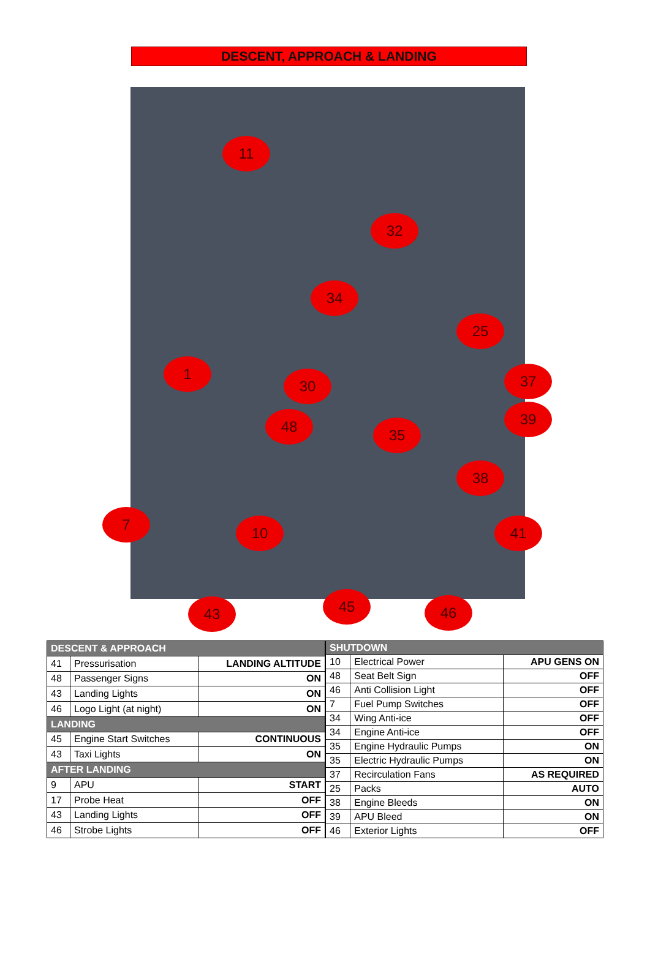DESCENT, APPROACH & LANDING
11
32
34
25
1
30 37
48 35
39
38
7 10 41
43 45 46
| DESCENT & APPROACH | | |
| 41 | Pressurisation | LANDING ALTITUDE |
| 48 | Passenger Signs | ON |
| 43 | Landing Lights | ON |
| 46 | Logo Light (at night) | ON |
| LANDING | | |
| 45 | Engine Start Switches | CONTINUOUS |
| 43 | Taxi Lights | ON |
| AFTER LANDING | | |
| 9 | APU | START |
| 17 | Probe Heat | OFF |
| 43 | Landing Lights | OFF |
| 46 | Strobe Lights | OFF |
| SHUTDOWN | | |
| 10 | Electrical Power | APU GENS ON |
| 48 | Seat Belt Sign | OFF |
| 46 | Anti Collision Light | OFF |
| 7 | Fuel Pump Switches | OFF |
| 34 | Wing Anti-ice | OFF |
| 34 | Engine Anti-ice | OFF |
| 35 | Engine Hydraulic Pumps | ON |
| 35 | Electric Hydraulic Pumps | ON |
| 37 | Recirculation Fans | AS REQUIRED |
| 25 | Packs | AUTO |
| 38 | Engine Bleeds | ON |
| 39 | APU Bleed | ON |
| 46 | Exterior Lights | OFF |